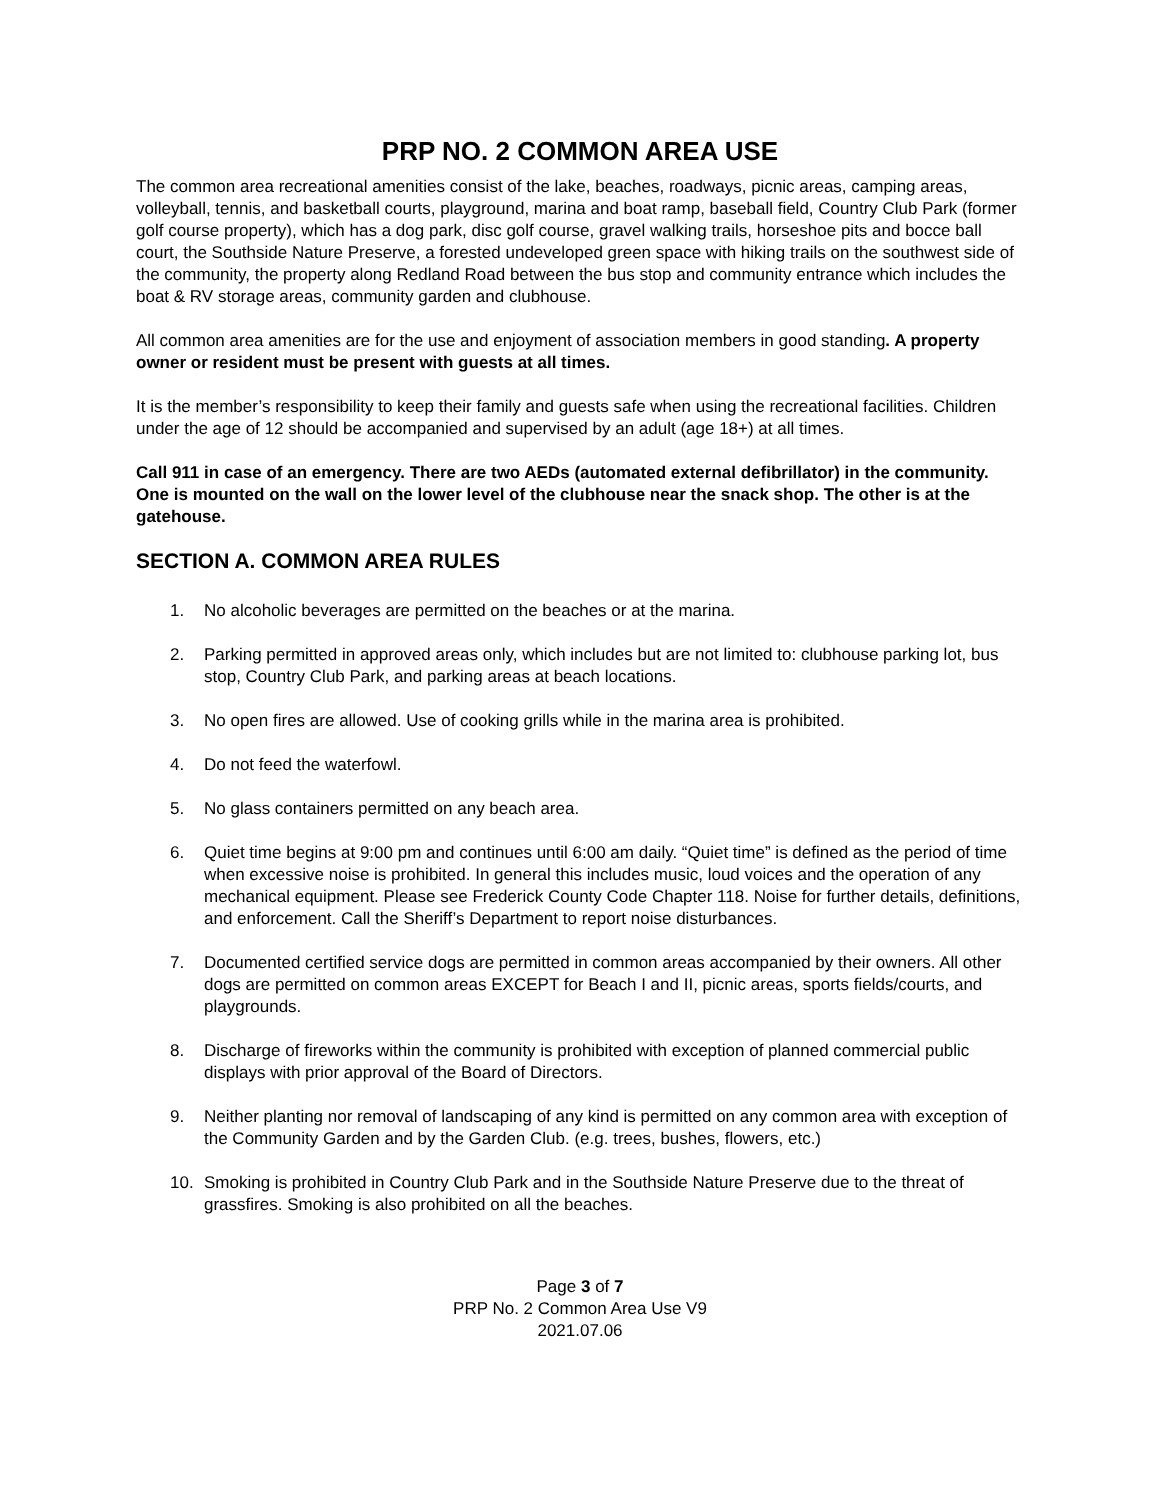PRP NO. 2 COMMON AREA USE
The common area recreational amenities consist of the lake, beaches, roadways, picnic areas, camping areas, volleyball, tennis, and basketball courts, playground, marina and boat ramp, baseball field, Country Club Park (former golf course property), which has a dog park, disc golf course, gravel walking trails, horseshoe pits and bocce ball court, the Southside Nature Preserve, a forested undeveloped green space with hiking trails on the southwest side of the community, the property along Redland Road between the bus stop and community entrance which includes the boat & RV storage areas, community garden and clubhouse.
All common area amenities are for the use and enjoyment of association members in good standing. A property owner or resident must be present with guests at all times.
It is the member’s responsibility to keep their family and guests safe when using the recreational facilities. Children under the age of 12 should be accompanied and supervised by an adult (age 18+) at all times.
Call 911 in case of an emergency. There are two AEDs (automated external defibrillator) in the community. One is mounted on the wall on the lower level of the clubhouse near the snack shop. The other is at the gatehouse.
SECTION A. COMMON AREA RULES
1. No alcoholic beverages are permitted on the beaches or at the marina.
2. Parking permitted in approved areas only, which includes but are not limited to: clubhouse parking lot, bus stop, Country Club Park, and parking areas at beach locations.
3. No open fires are allowed. Use of cooking grills while in the marina area is prohibited.
4. Do not feed the waterfowl.
5. No glass containers permitted on any beach area.
6. Quiet time begins at 9:00 pm and continues until 6:00 am daily. “Quiet time” is defined as the period of time when excessive noise is prohibited. In general this includes music, loud voices and the operation of any mechanical equipment. Please see Frederick County Code Chapter 118. Noise for further details, definitions, and enforcement. Call the Sheriff’s Department to report noise disturbances.
7. Documented certified service dogs are permitted in common areas accompanied by their owners. All other dogs are permitted on common areas EXCEPT for Beach I and II, picnic areas, sports fields/courts, and playgrounds.
8. Discharge of fireworks within the community is prohibited with exception of planned commercial public displays with prior approval of the Board of Directors.
9. Neither planting nor removal of landscaping of any kind is permitted on any common area with exception of the Community Garden and by the Garden Club. (e.g. trees, bushes, flowers, etc.)
10. Smoking is prohibited in Country Club Park and in the Southside Nature Preserve due to the threat of grassfires. Smoking is also prohibited on all the beaches.
Page 3 of 7
PRP No. 2 Common Area Use V9
2021.07.06